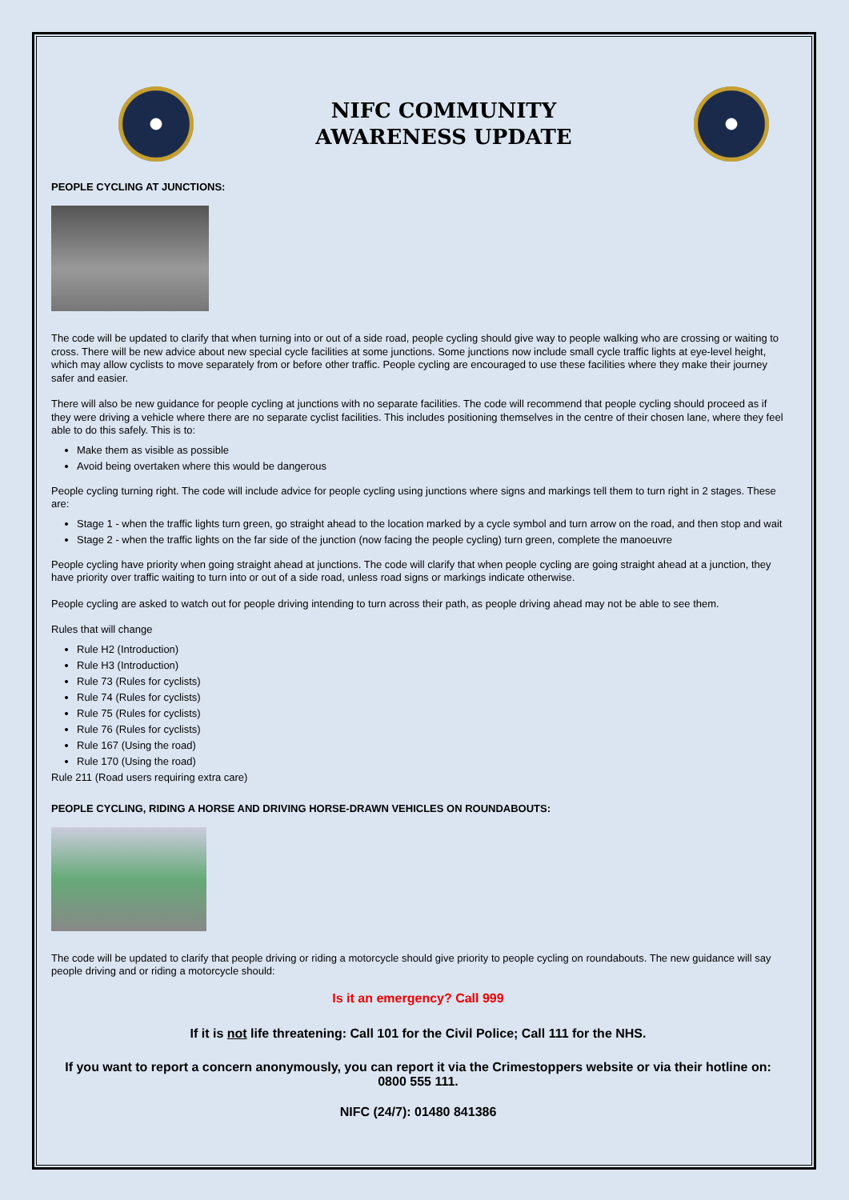NIFC COMMUNITY
AWARENESS UPDATE
PEOPLE CYCLING AT JUNCTIONS:
The code will be updated to clarify that when turning into or out of a side road, people cycling should give way to people walking who are crossing or waiting to cross. There will be new advice about new special cycle facilities at some junctions. Some junctions now include small cycle traffic lights at eye-level height, which may allow cyclists to move separately from or before other traffic. People cycling are encouraged to use these facilities where they make their journey safer and easier.
There will also be new guidance for people cycling at junctions with no separate facilities. The code will recommend that people cycling should proceed as if they were driving a vehicle where there are no separate cyclist facilities. This includes positioning themselves in the centre of their chosen lane, where they feel able to do this safely. This is to:
Make them as visible as possible
Avoid being overtaken where this would be dangerous
People cycling turning right. The code will include advice for people cycling using junctions where signs and markings tell them to turn right in 2 stages. These are:
Stage 1 - when the traffic lights turn green, go straight ahead to the location marked by a cycle symbol and turn arrow on the road, and then stop and wait
Stage 2 - when the traffic lights on the far side of the junction (now facing the people cycling) turn green, complete the manoeuvre
People cycling have priority when going straight ahead at junctions. The code will clarify that when people cycling are going straight ahead at a junction, they have priority over traffic waiting to turn into or out of a side road, unless road signs or markings indicate otherwise.
People cycling are asked to watch out for people driving intending to turn across their path, as people driving ahead may not be able to see them.
Rules that will change
Rule H2 (Introduction)
Rule H3 (Introduction)
Rule 73 (Rules for cyclists)
Rule 74 (Rules for cyclists)
Rule 75 (Rules for cyclists)
Rule 76 (Rules for cyclists)
Rule 167 (Using the road)
Rule 170 (Using the road)
Rule 211 (Road users requiring extra care)
PEOPLE CYCLING, RIDING A HORSE AND DRIVING HORSE-DRAWN VEHICLES ON ROUNDABOUTS:
The code will be updated to clarify that people driving or riding a motorcycle should give priority to people cycling on roundabouts. The new guidance will say people driving and or riding a motorcycle should:
Is it an emergency? Call 999
If it is not life threatening: Call 101 for the Civil Police; Call 111 for the NHS.
If you want to report a concern anonymously, you can report it via the Crimestoppers website or via their hotline on: 0800 555 111.
NIFC (24/7): 01480 841386